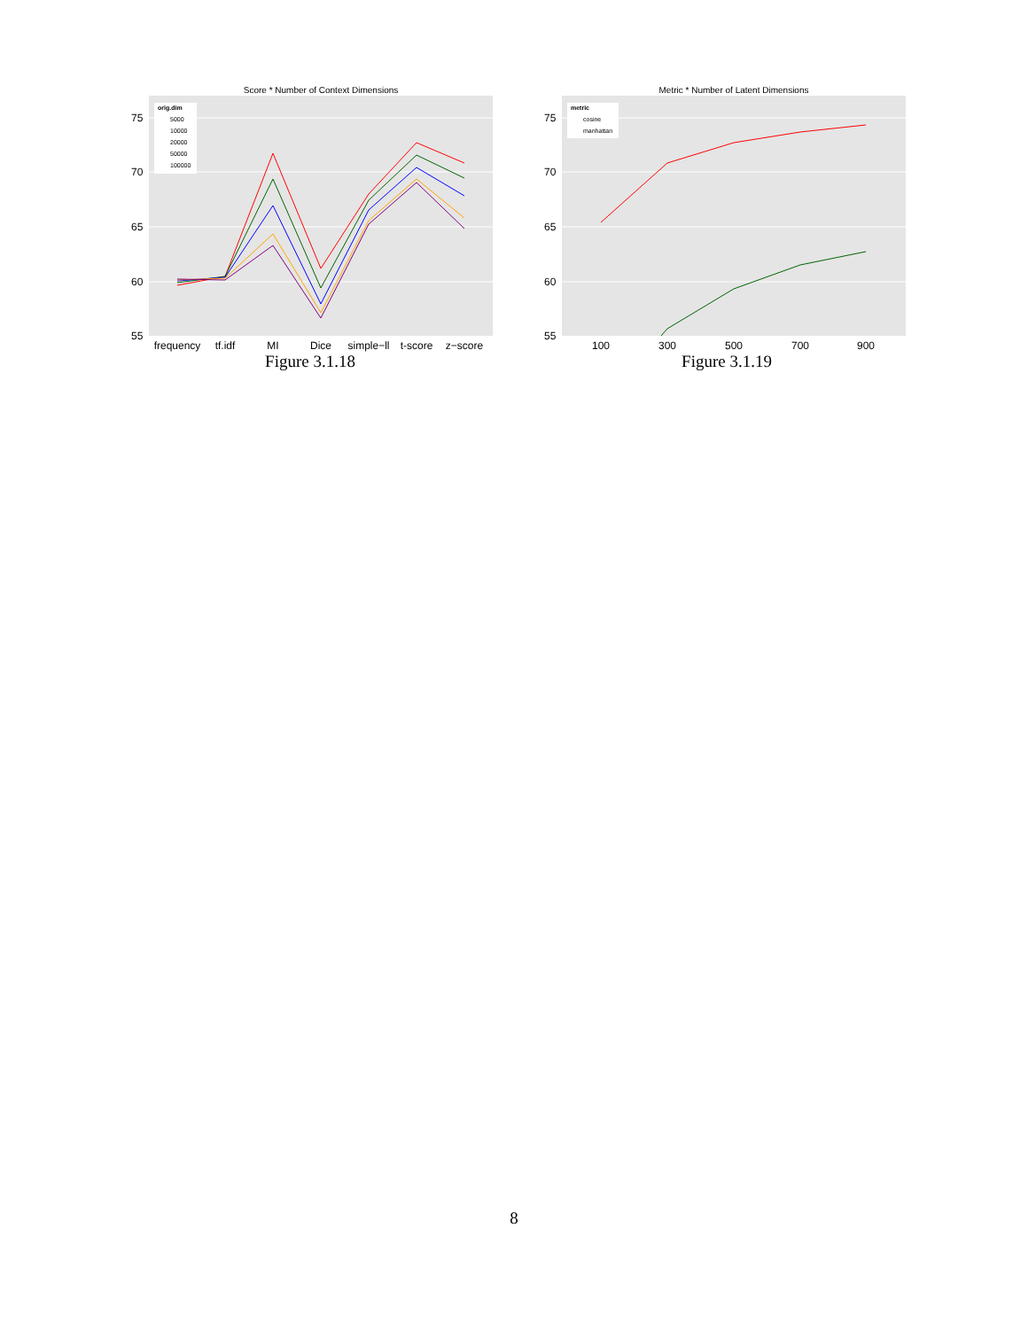Score * Number of Context Dimensions
75
70
65
60
55
frequency
tf.idf
MI
Dice
simple−ll
t-score
z−score
orig.dim
5000
10000
20000
50000
100000
Figure 3.1.18
Metric * Number of Latent Dimensions
75
70
65
60
55
100
300
500
700
900
metric
cosine
manhattan
Figure 3.1.19
8